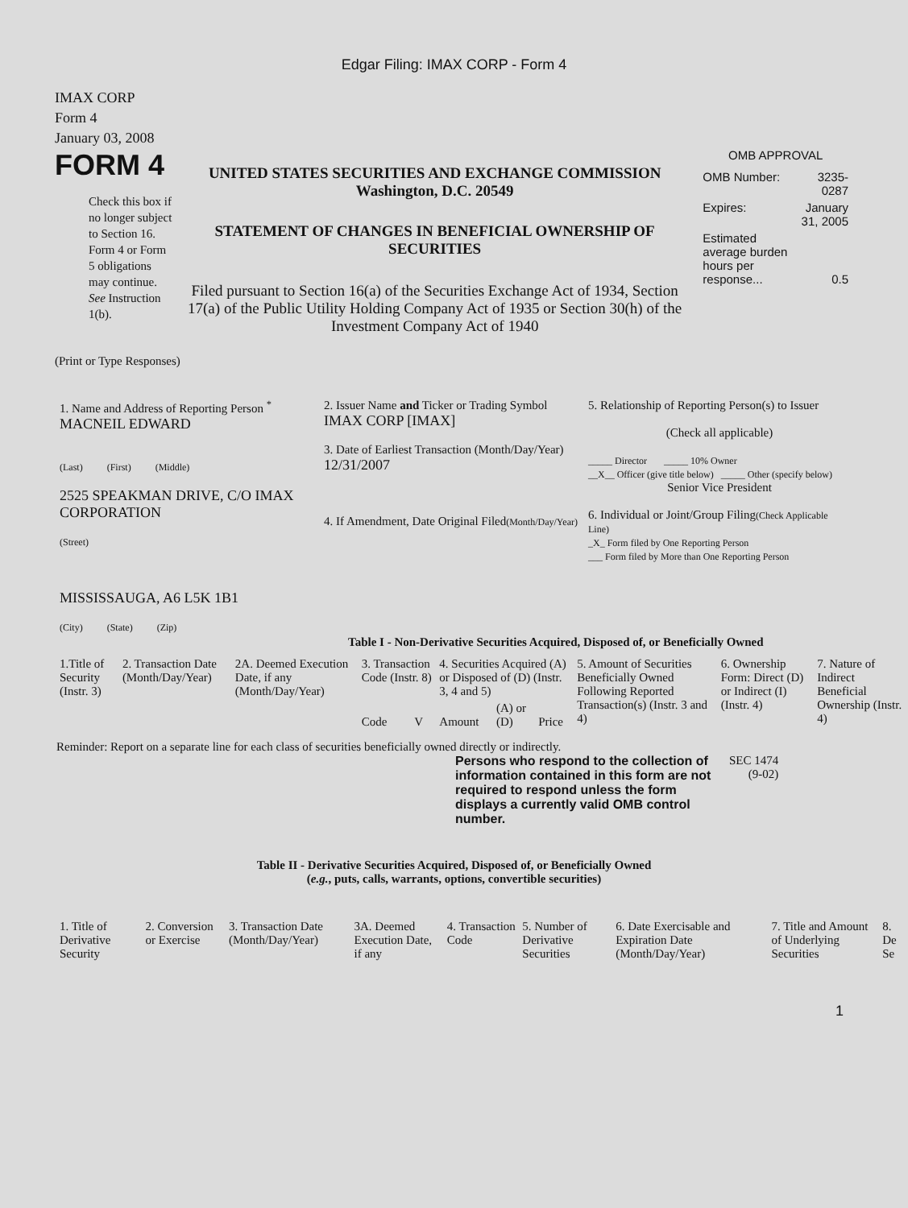Edgar Filing: IMAX CORP - Form 4
IMAX CORP
Form 4
January 03, 2008
FORM 4
Check this box if no longer subject to Section 16. Form 4 or Form 5 obligations may continue. See Instruction 1(b).
UNITED STATES SECURITIES AND EXCHANGE COMMISSION
Washington, D.C. 20549
STATEMENT OF CHANGES IN BENEFICIAL OWNERSHIP OF SECURITIES
Filed pursuant to Section 16(a) of the Securities Exchange Act of 1934, Section 17(a) of the Public Utility Holding Company Act of 1935 or Section 30(h) of the Investment Company Act of 1940
OMB APPROVAL
| OMB Number: | 3235-0287 |
| Expires: | January 31, 2005 |
| Estimated average burden hours per response... | 0.5 |
(Print or Type Responses)
| 1. Name and Address of Reporting Person <sup>*</sup> MACNEIL EDWARD (Last) (First) (Middle) 2525 SPEAKMAN DRIVE, C/O IMAX CORPORATION (Street) MISSISSAUGA, A6 L5K 1B1 (City) (State) (Zip) | 2. Issuer Name and Ticker or Trading Symbol IMAX CORP [IMAX] 3. Date of Earliest Transaction (Month/Day/Year) 12/31/2007 4. If Amendment, Date Original Filed (Month/Day/Year) | 5. Relationship of Reporting Person(s) to Issuer (Check all applicable) _____ Director _____ 10% Owner __X__ Officer (give title below) _____ Other (specify below) Senior Vice President 6. Individual or Joint/Group Filing (Check Applicable Line) _X_ Form filed by One Reporting Person ___ Form filed by More than One Reporting Person |
Table I - Non-Derivative Securities Acquired, Disposed of, or Beneficially Owned
| 1.Title of Security (Instr. 3) | 2. Transaction Date (Month/Day/Year) | 2A. Deemed Execution Date, if any (Month/Day/Year) | 3. Transaction Code (Instr. 8) | | 4. Securities Acquired (A) or Disposed of (D) (Instr. 3, 4 and 5) | | | 5. Amount of Securities Beneficially Owned Following Reported Transaction(s) (Instr. 3 and 4) | 6. Ownership Form: Direct (D) or Indirect (I) (Instr. 4) | 7. Nature of Indirect Beneficial Ownership (Instr. 4) |
| --- | --- | --- | --- | --- | --- | --- | --- | --- | --- | --- |
| | | | Code | V | Amount | (A) or (D) | Price | | | |
Reminder: Report on a separate line for each class of securities beneficially owned directly or indirectly.
Persons who respond to the collection of information contained in this form are not required to respond unless the form displays a currently valid OMB control number.
SEC 1474
(9-02)
Table II - Derivative Securities Acquired, Disposed of, or Beneficially Owned
(e.g., puts, calls, warrants, options, convertible securities)
| 1. Title of Derivative Security | 2. Conversion or Exercise | 3. Transaction Date (Month/Day/Year) | 3A. Deemed Execution Date, if any | 4. Transaction Code | 5. Number of Derivative Securities | 6. Date Exercisable and Expiration Date (Month/Day/Year) | 7. Title and Amount of Underlying Securities | 8. De Se |
| --- | --- | --- | --- | --- | --- | --- | --- | --- |
1